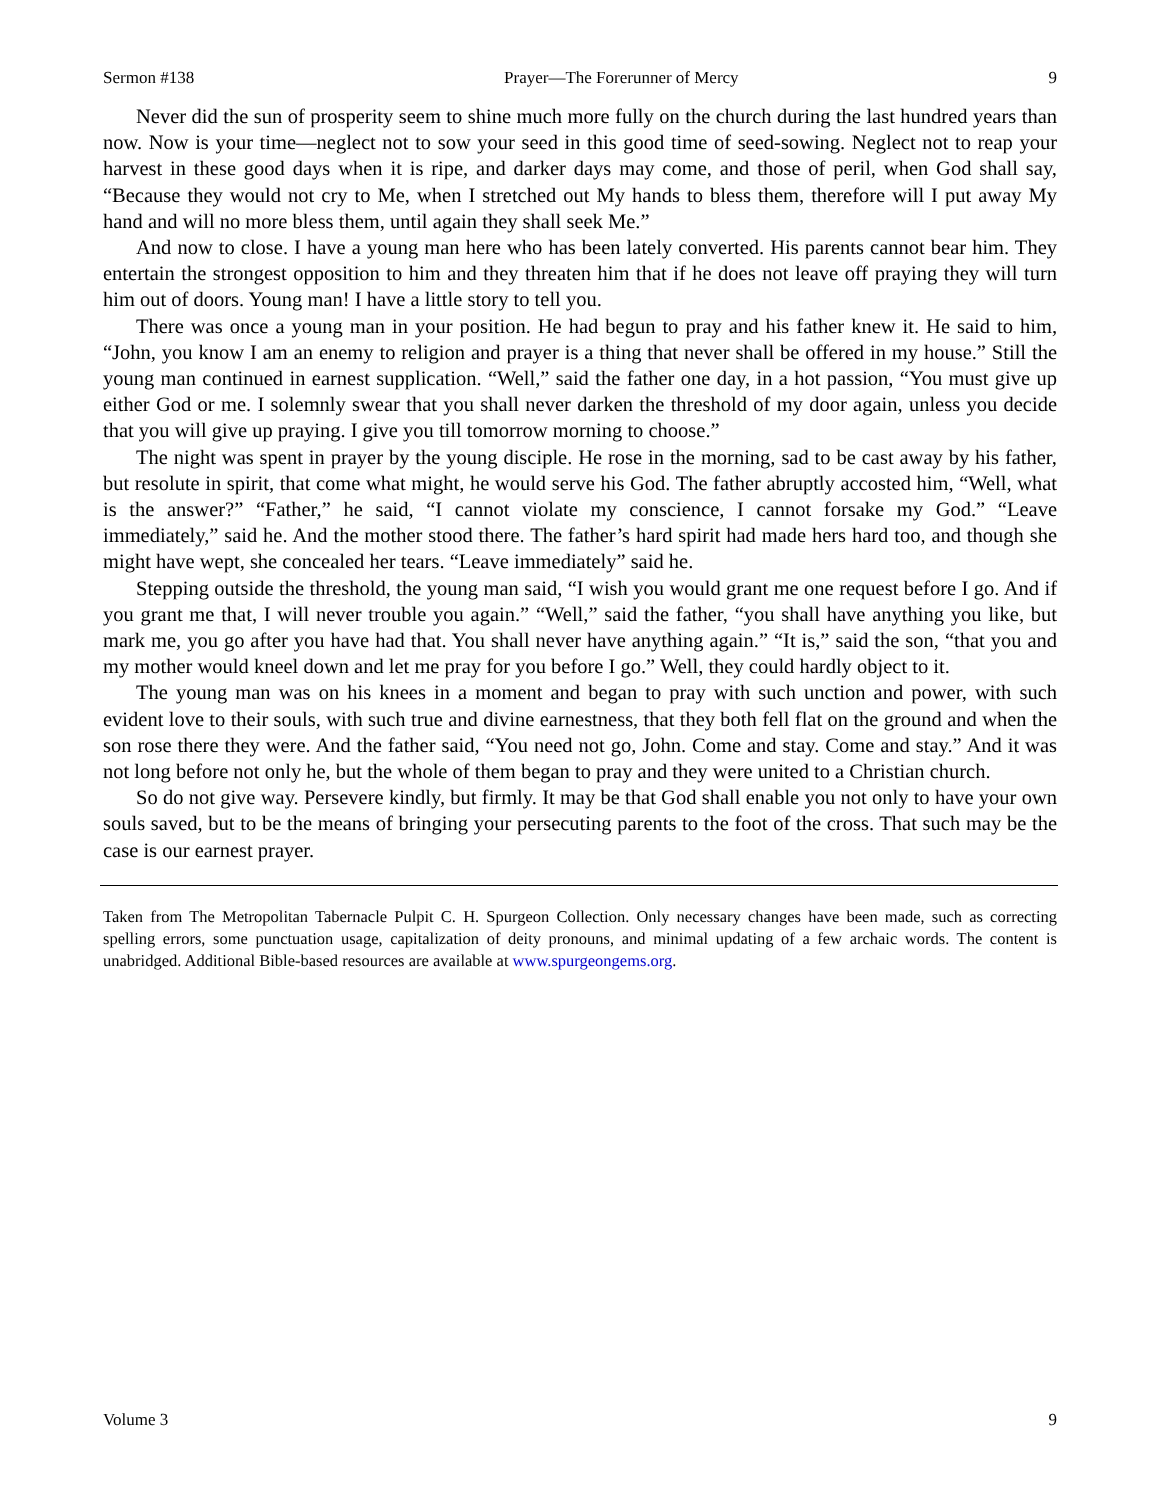Sermon #138 Prayer—The Forerunner of Mercy 9
Never did the sun of prosperity seem to shine much more fully on the church during the last hundred years than now. Now is your time—neglect not to sow your seed in this good time of seed-sowing. Neglect not to reap your harvest in these good days when it is ripe, and darker days may come, and those of peril, when God shall say, “Because they would not cry to Me, when I stretched out My hands to bless them, therefore will I put away My hand and will no more bless them, until again they shall seek Me.”
And now to close. I have a young man here who has been lately converted. His parents cannot bear him. They entertain the strongest opposition to him and they threaten him that if he does not leave off praying they will turn him out of doors. Young man! I have a little story to tell you.
There was once a young man in your position. He had begun to pray and his father knew it. He said to him, “John, you know I am an enemy to religion and prayer is a thing that never shall be offered in my house.” Still the young man continued in earnest supplication. “Well,” said the father one day, in a hot passion, “You must give up either God or me. I solemnly swear that you shall never darken the threshold of my door again, unless you decide that you will give up praying. I give you till tomorrow morning to choose.”
The night was spent in prayer by the young disciple. He rose in the morning, sad to be cast away by his father, but resolute in spirit, that come what might, he would serve his God. The father abruptly accosted him, “Well, what is the answer?” “Father,” he said, “I cannot violate my conscience, I cannot forsake my God.” “Leave immediately,” said he. And the mother stood there. The father’s hard spirit had made hers hard too, and though she might have wept, she concealed her tears. “Leave immediately” said he.
Stepping outside the threshold, the young man said, “I wish you would grant me one request before I go. And if you grant me that, I will never trouble you again.” “Well,” said the father, “you shall have anything you like, but mark me, you go after you have had that. You shall never have anything again.” “It is,” said the son, “that you and my mother would kneel down and let me pray for you before I go.” Well, they could hardly object to it.
The young man was on his knees in a moment and began to pray with such unction and power, with such evident love to their souls, with such true and divine earnestness, that they both fell flat on the ground and when the son rose there they were. And the father said, “You need not go, John. Come and stay. Come and stay.” And it was not long before not only he, but the whole of them began to pray and they were united to a Christian church.
So do not give way. Persevere kindly, but firmly. It may be that God shall enable you not only to have your own souls saved, but to be the means of bringing your persecuting parents to the foot of the cross. That such may be the case is our earnest prayer.
Taken from The Metropolitan Tabernacle Pulpit C. H. Spurgeon Collection. Only necessary changes have been made, such as correcting spelling errors, some punctuation usage, capitalization of deity pronouns, and minimal updating of a few archaic words. The content is unabridged. Additional Bible-based resources are available at www.spurgeongems.org.
Volume 3 9